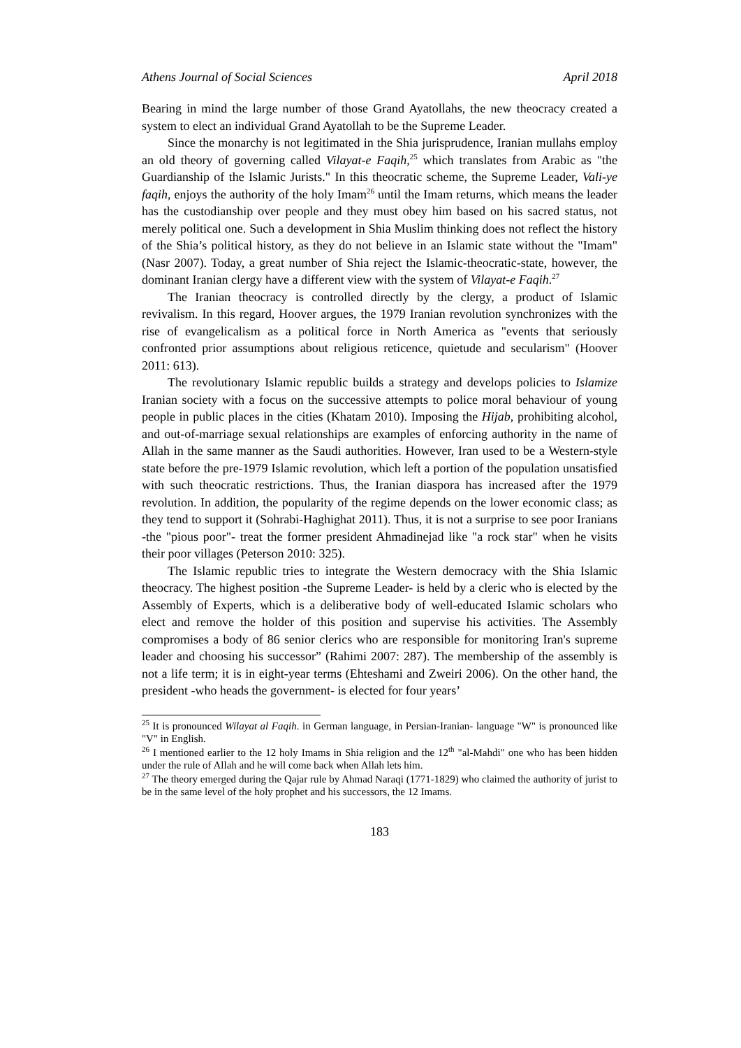Athens Journal of Social Sciences April 2018
Bearing in mind the large number of those Grand Ayatollahs, the new theocracy created a system to elect an individual Grand Ayatollah to be the Supreme Leader.
Since the monarchy is not legitimated in the Shia jurisprudence, Iranian mullahs employ an old theory of governing called Vilayat-e Faqih,<sup>25</sup> which translates from Arabic as "the Guardianship of the Islamic Jurists." In this theocratic scheme, the Supreme Leader, Vali-ye faqih, enjoys the authority of the holy Imam<sup>26</sup> until the Imam returns, which means the leader has the custodianship over people and they must obey him based on his sacred status, not merely political one. Such a development in Shia Muslim thinking does not reflect the history of the Shia’s political history, as they do not believe in an Islamic state without the "Imam" (Nasr 2007). Today, a great number of Shia reject the Islamic-theocratic-state, however, the dominant Iranian clergy have a different view with the system of Vilayat-e Faqih.<sup>27</sup>
The Iranian theocracy is controlled directly by the clergy, a product of Islamic revivalism. In this regard, Hoover argues, the 1979 Iranian revolution synchronizes with the rise of evangelicalism as a political force in North America as "events that seriously confronted prior assumptions about religious reticence, quietude and secularism" (Hoover 2011: 613).
The revolutionary Islamic republic builds a strategy and develops policies to Islamize Iranian society with a focus on the successive attempts to police moral behaviour of young people in public places in the cities (Khatam 2010). Imposing the Hijab, prohibiting alcohol, and out-of-marriage sexual relationships are examples of enforcing authority in the name of Allah in the same manner as the Saudi authorities. However, Iran used to be a Western-style state before the pre-1979 Islamic revolution, which left a portion of the population unsatisfied with such theocratic restrictions. Thus, the Iranian diaspora has increased after the 1979 revolution. In addition, the popularity of the regime depends on the lower economic class; as they tend to support it (Sohrabi-Haghighat 2011). Thus, it is not a surprise to see poor Iranians -the "pious poor"- treat the former president Ahmadinejad like "a rock star" when he visits their poor villages (Peterson 2010: 325).
The Islamic republic tries to integrate the Western democracy with the Shia Islamic theocracy. The highest position -the Supreme Leader- is held by a cleric who is elected by the Assembly of Experts, which is a deliberative body of well-educated Islamic scholars who elect and remove the holder of this position and supervise his activities. The Assembly compromises a body of 86 senior clerics who are responsible for monitoring Iran's supreme leader and choosing his successor” (Rahimi 2007: 287). The membership of the assembly is not a life term; it is in eight-year terms (Ehteshami and Zweiri 2006). On the other hand, the president -who heads the government- is elected for four years’
<sup>25</sup> It is pronounced Wilayat al Faqih. in German language, in Persian-Iranian- language "W" is pronounced like "V" in English.
<sup>26</sup> I mentioned earlier to the 12 holy Imams in Shia religion and the 12<sup>th</sup> "al-Mahdi" one who has been hidden under the rule of Allah and he will come back when Allah lets him.
<sup>27</sup> The theory emerged during the Qajar rule by Ahmad Naraqi (1771-1829) who claimed the authority of jurist to be in the same level of the holy prophet and his successors, the 12 Imams.
183